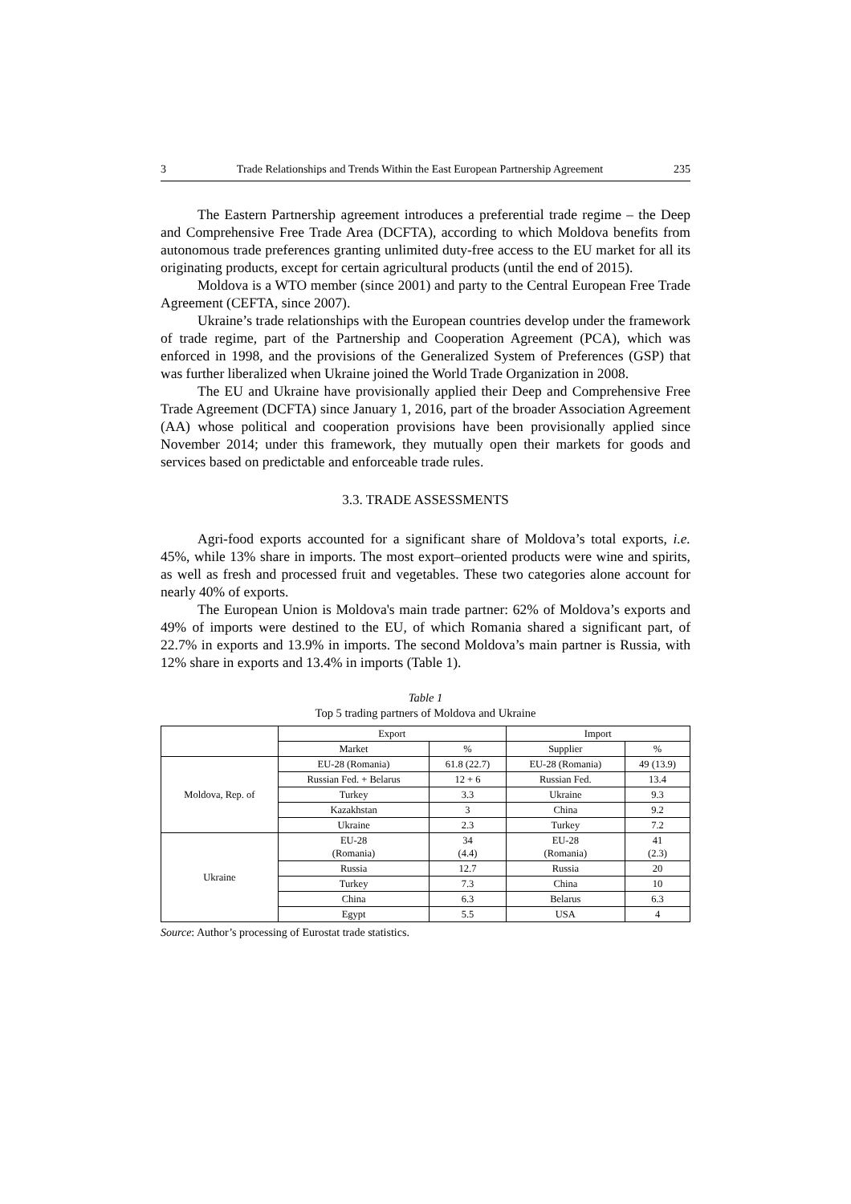3 Trade Relationships and Trends Within the East European Partnership Agreement 235
The Eastern Partnership agreement introduces a preferential trade regime – the Deep and Comprehensive Free Trade Area (DCFTA), according to which Moldova benefits from autonomous trade preferences granting unlimited duty-free access to the EU market for all its originating products, except for certain agricultural products (until the end of 2015).
Moldova is a WTO member (since 2001) and party to the Central European Free Trade Agreement (CEFTA, since 2007).
Ukraine’s trade relationships with the European countries develop under the framework of trade regime, part of the Partnership and Cooperation Agreement (PCA), which was enforced in 1998, and the provisions of the Generalized System of Preferences (GSP) that was further liberalized when Ukraine joined the World Trade Organization in 2008.
The EU and Ukraine have provisionally applied their Deep and Comprehensive Free Trade Agreement (DCFTA) since January 1, 2016, part of the broader Association Agreement (AA) whose political and cooperation provisions have been provisionally applied since November 2014; under this framework, they mutually open their markets for goods and services based on predictable and enforceable trade rules.
3.3. TRADE ASSESSMENTS
Agri-food exports accounted for a significant share of Moldova’s total exports, i.e. 45%, while 13% share in imports. The most export–oriented products were wine and spirits, as well as fresh and processed fruit and vegetables. These two categories alone account for nearly 40% of exports.
The European Union is Moldova's main trade partner: 62% of Moldova’s exports and 49% of imports were destined to the EU, of which Romania shared a significant part, of 22.7% in exports and 13.9% in imports. The second Moldova’s main partner is Russia, with 12% share in exports and 13.4% in imports (Table 1).
Table 1
Top 5 trading partners of Moldova and Ukraine
| | Export | | Import | |
| --- | --- | --- | --- | --- |
| | Market | % | Supplier | % |
| Moldova, Rep. of | EU-28 (Romania) | 61.8 (22.7) | EU-28 (Romania) | 49 (13.9) |
| | Russian Fed. + Belarus | 12 + 6 | Russian Fed. | 13.4 |
| | Turkey | 3.3 | Ukraine | 9.3 |
| | Kazakhstan | 3 | China | 9.2 |
| | Ukraine | 2.3 | Turkey | 7.2 |
| Ukraine | EU-28 (Romania) | 34 (4.4) | EU-28 (Romania) | 41 (2.3) |
| | Russia | 12.7 | Russia | 20 |
| | Turkey | 7.3 | China | 10 |
| | China | 6.3 | Belarus | 6.3 |
| | Egypt | 5.5 | USA | 4 |
Source: Author’s processing of Eurostat trade statistics.